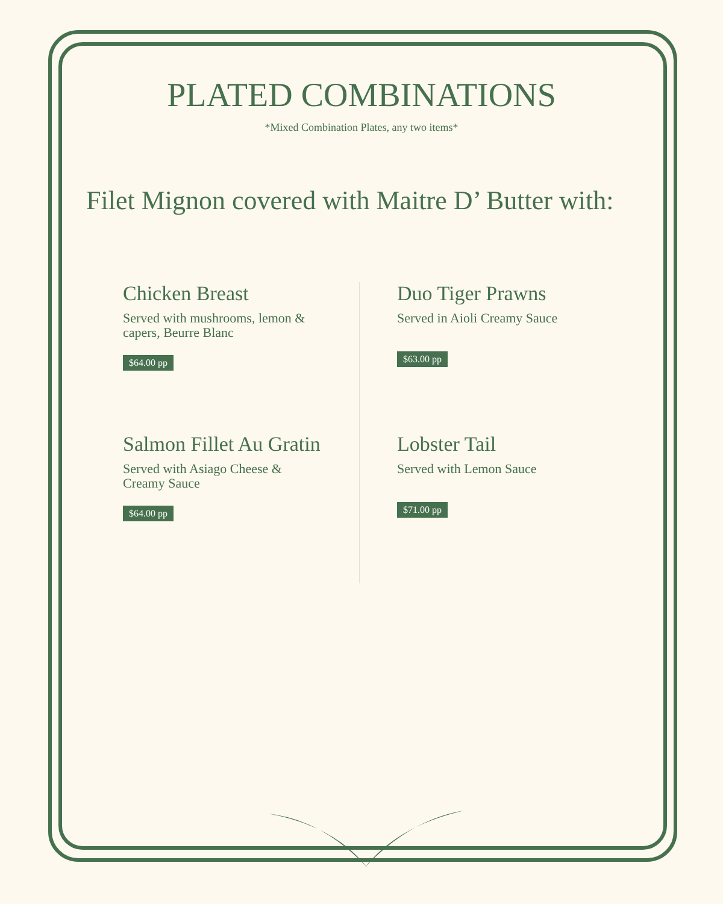PLATED COMBINATIONS
*Mixed Combination Plates, any two items*
Filet Mignon covered with Maitre D’ Butter with:
Chicken Breast
Served with mushrooms, lemon &
capers, Beurre Blanc
$64.00 pp
Duo Tiger Prawns
Served in Aioli Creamy Sauce
$63.00 pp
Salmon Fillet Au Gratin
Served with Asiago Cheese &
Creamy Sauce
$64.00 pp
Lobster Tail
Served with Lemon Sauce
$71.00 pp